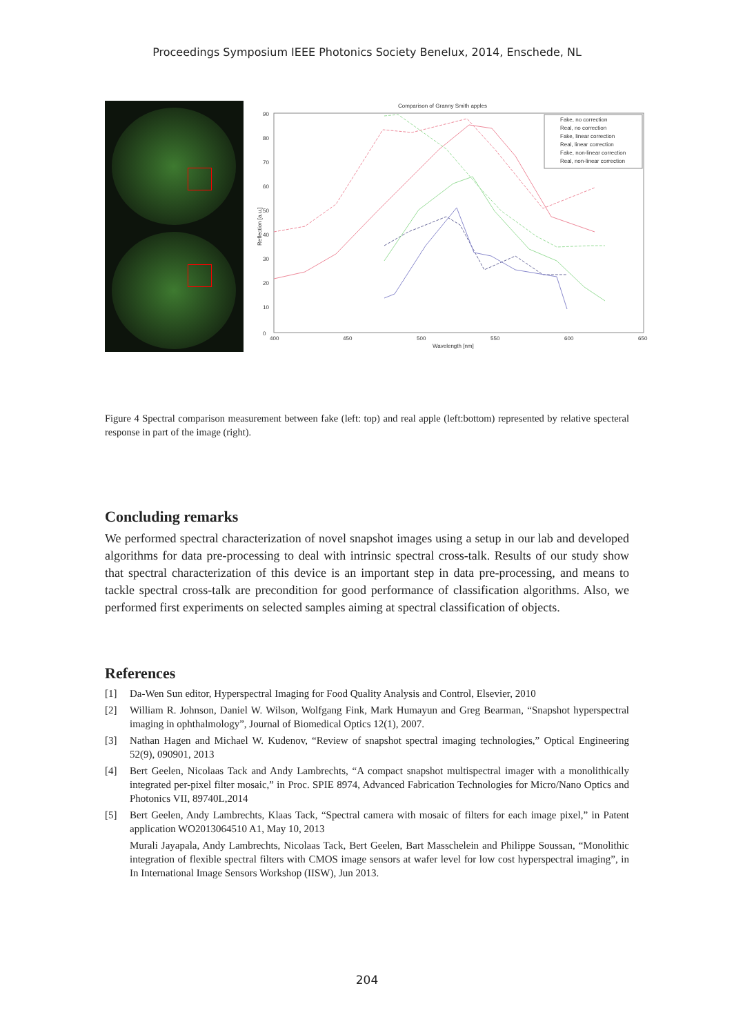Proceedings Symposium IEEE Photonics Society Benelux, 2014, Enschede, NL
Comparison of Granny Smith apples
90
80
70
60
50
40
30
20
10
0
400
450
500
550
600
650
Wavelength [nm]
Reflection [a.u.]
Fake, no correction
Real, no correction
Fake, linear correction
Real, linear correction
Fake, non-linear correction
Real, non-linear correction
Figure 4 Spectral comparison measurement between fake (left: top) and real apple (left:bottom) represented by relative specteral response in part of the image (right).
Concluding remarks
We performed spectral characterization of novel snapshot images using a setup in our lab and developed algorithms for data pre-processing to deal with intrinsic spectral cross-talk. Results of our study show that spectral characterization of this device is an important step in data pre-processing, and means to tackle spectral cross-talk are precondition for good performance of classification algorithms. Also, we performed first experiments on selected samples aiming at spectral classification of objects.
References
[1] Da-Wen Sun editor, Hyperspectral Imaging for Food Quality Analysis and Control, Elsevier, 2010
[2] William R. Johnson, Daniel W. Wilson, Wolfgang Fink, Mark Humayun and Greg Bearman, “Snapshot hyperspectral imaging in ophthalmology”, Journal of Biomedical Optics 12(1), 2007.
[3] Nathan Hagen and Michael W. Kudenov, “Review of snapshot spectral imaging technologies,” Optical Engineering 52(9), 090901, 2013
[4] Bert Geelen, Nicolaas Tack and Andy Lambrechts, “A compact snapshot multispectral imager with a monolithically integrated per-pixel filter mosaic,” in Proc. SPIE 8974, Advanced Fabrication Technologies for Micro/Nano Optics and Photonics VII, 89740L,2014
[5] Bert Geelen, Andy Lambrechts, Klaas Tack, “Spectral camera with mosaic of filters for each image pixel,” in Patent application WO2013064510 A1, May 10, 2013
Murali Jayapala, Andy Lambrechts, Nicolaas Tack, Bert Geelen, Bart Masschelein and Philippe Soussan, “Monolithic integration of flexible spectral filters with CMOS image sensors at wafer level for low cost hyperspectral imaging”, in In International Image Sensors Workshop (IISW), Jun 2013.
204